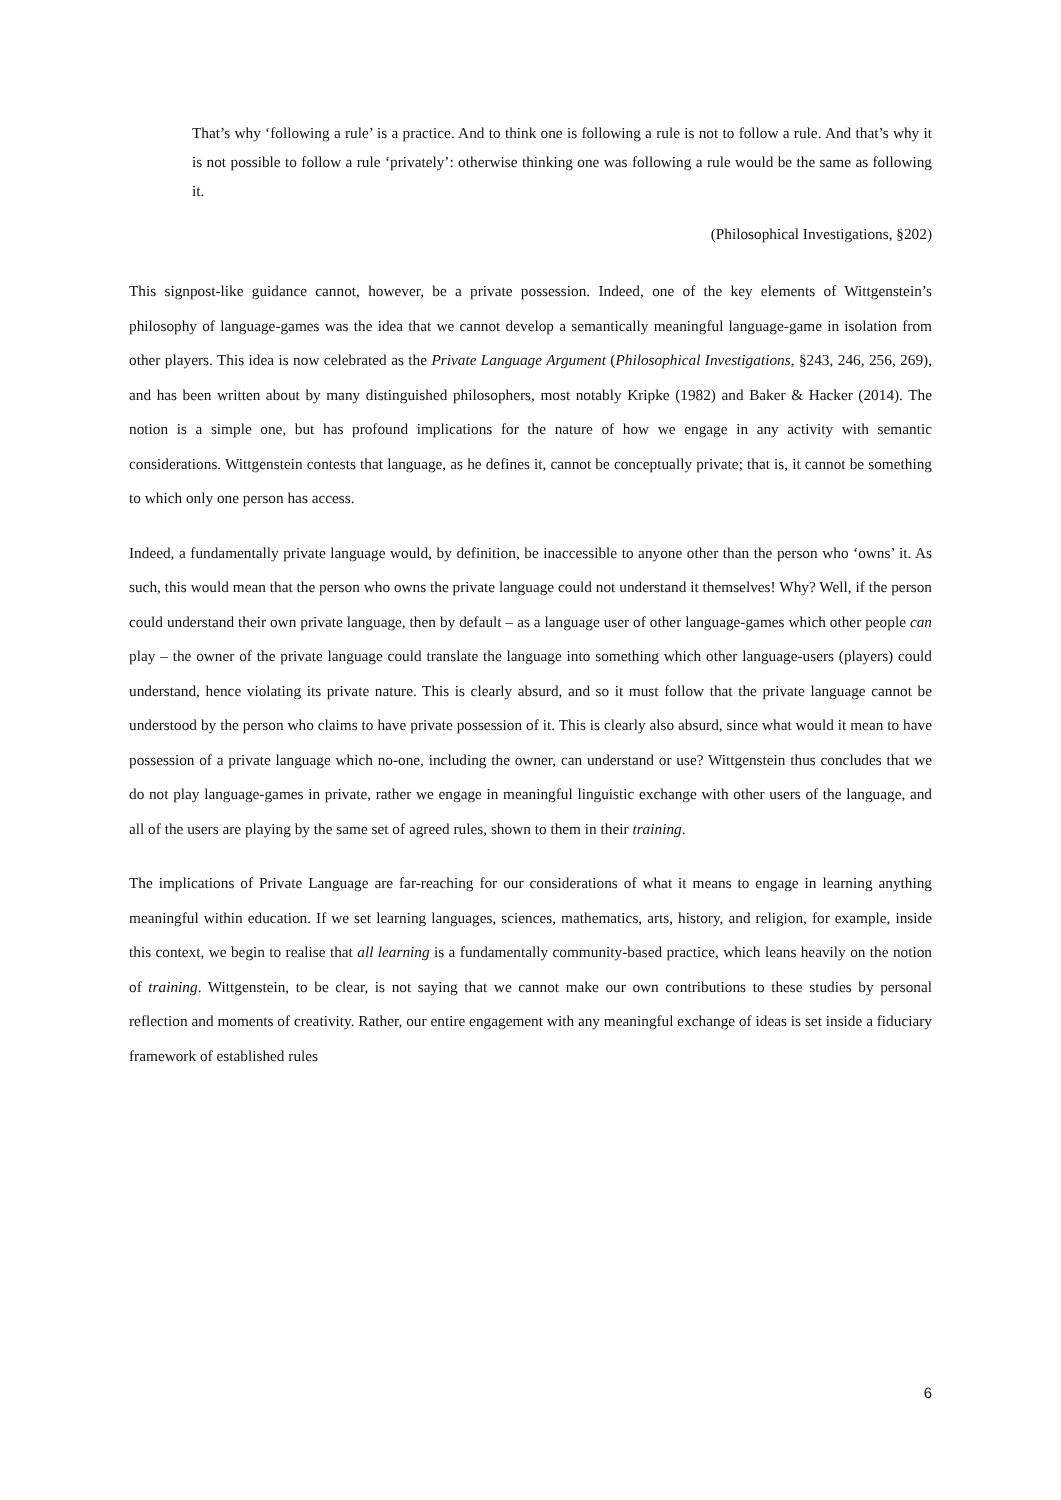That’s why ‘following a rule’ is a practice. And to think one is following a rule is not to follow a rule. And that’s why it is not possible to follow a rule ‘privately’: otherwise thinking one was following a rule would be the same as following it.
(Philosophical Investigations, §202)
This signpost-like guidance cannot, however, be a private possession. Indeed, one of the key elements of Wittgenstein’s philosophy of language-games was the idea that we cannot develop a semantically meaningful language-game in isolation from other players. This idea is now celebrated as the Private Language Argument (Philosophical Investigations, §243, 246, 256, 269), and has been written about by many distinguished philosophers, most notably Kripke (1982) and Baker & Hacker (2014). The notion is a simple one, but has profound implications for the nature of how we engage in any activity with semantic considerations. Wittgenstein contests that language, as he defines it, cannot be conceptually private; that is, it cannot be something to which only one person has access.
Indeed, a fundamentally private language would, by definition, be inaccessible to anyone other than the person who ‘owns’ it. As such, this would mean that the person who owns the private language could not understand it themselves! Why? Well, if the person could understand their own private language, then by default – as a language user of other language-games which other people can play – the owner of the private language could translate the language into something which other language-users (players) could understand, hence violating its private nature. This is clearly absurd, and so it must follow that the private language cannot be understood by the person who claims to have private possession of it. This is clearly also absurd, since what would it mean to have possession of a private language which no-one, including the owner, can understand or use? Wittgenstein thus concludes that we do not play language-games in private, rather we engage in meaningful linguistic exchange with other users of the language, and all of the users are playing by the same set of agreed rules, shown to them in their training.
The implications of Private Language are far-reaching for our considerations of what it means to engage in learning anything meaningful within education. If we set learning languages, sciences, mathematics, arts, history, and religion, for example, inside this context, we begin to realise that all learning is a fundamentally community-based practice, which leans heavily on the notion of training. Wittgenstein, to be clear, is not saying that we cannot make our own contributions to these studies by personal reflection and moments of creativity. Rather, our entire engagement with any meaningful exchange of ideas is set inside a fiduciary framework of established rules
6